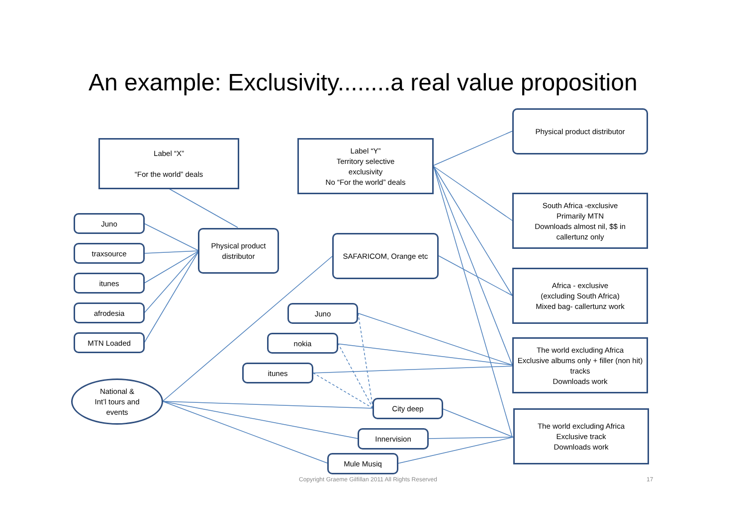An example: Exclusivity........a real value proposition
Label “X”
“For the world” deals
Label “Y”
Territory selective
exclusivity
No “For the world” deals
Physical product distributor
South Africa -exclusive
Primarily MTN
Downloads almost nil, $$ in
callertunz only
Africa - exclusive
(excluding South Africa)
Mixed bag- callertunz work
The world excluding Africa
Exclusive albums only + filler (non hit) tracks
Downloads work
The world excluding Africa
Exclusive track
Downloads work
Physical product
distributor
SAFARICOM, Orange etc
Juno
traxsource
itunes
afrodesia
MTN Loaded
Juno
nokia
itunes
National &
Int’l tours and
events
City deep
Innervision
Mule Musiq
Copyright Graeme Gilfillan 2011 All Rights Reserved
17